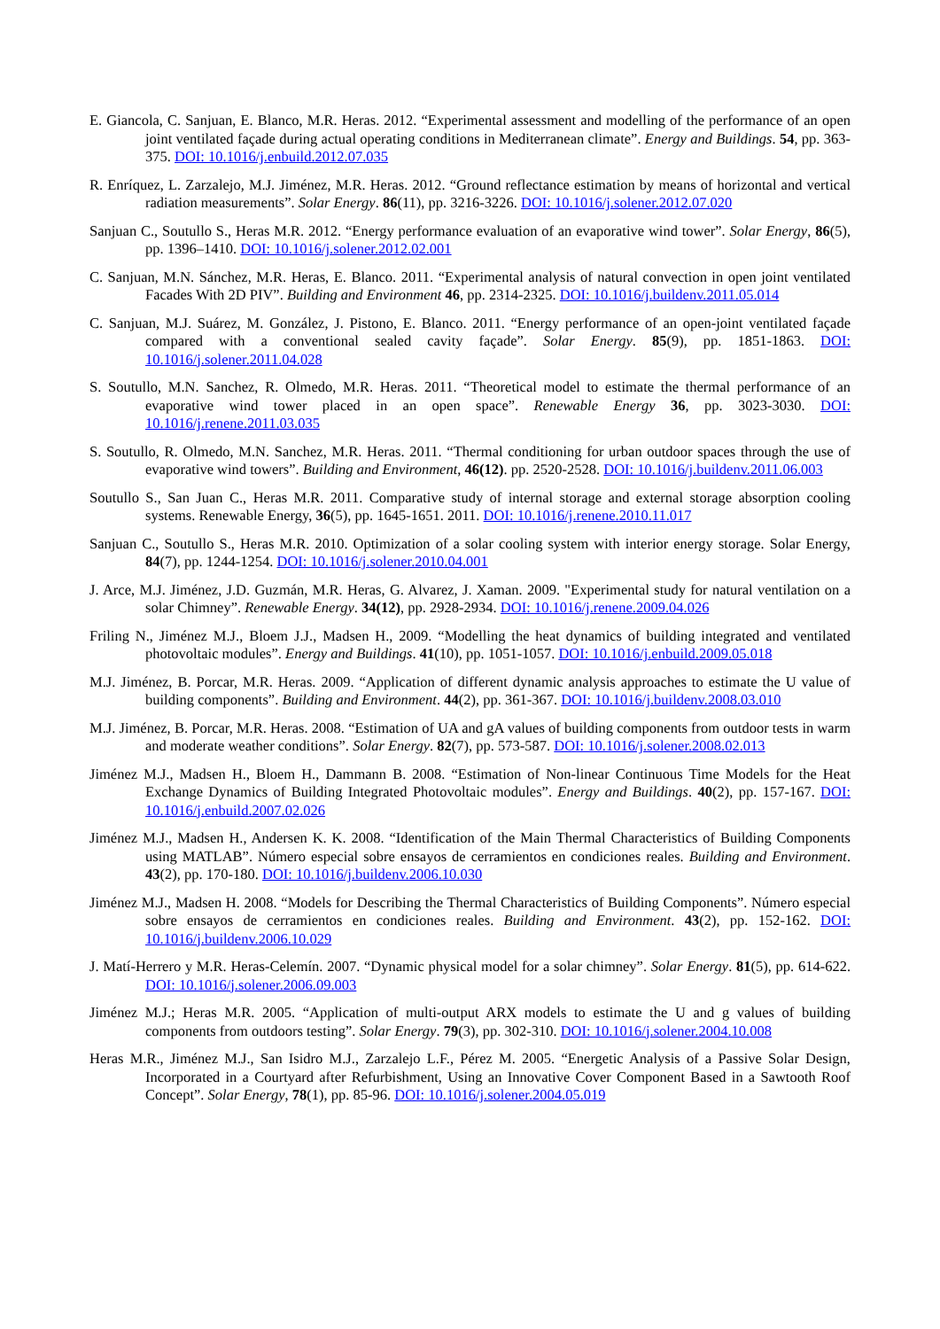E. Giancola, C. Sanjuan, E. Blanco, M.R. Heras. 2012. “Experimental assessment and modelling of the performance of an open joint ventilated façade during actual operating conditions in Mediterranean climate”. Energy and Buildings. 54, pp. 363-375. DOI: 10.1016/j.enbuild.2012.07.035
R. Enríquez, L. Zarzalejo, M.J. Jiménez, M.R. Heras. 2012. “Ground reflectance estimation by means of horizontal and vertical radiation measurements”. Solar Energy. 86(11), pp. 3216-3226. DOI: 10.1016/j.solener.2012.07.020
Sanjuan C., Soutullo S., Heras M.R. 2012. “Energy performance evaluation of an evaporative wind tower”. Solar Energy, 86(5), pp. 1396–1410. DOI: 10.1016/j.solener.2012.02.001
C. Sanjuan, M.N. Sánchez, M.R. Heras, E. Blanco. 2011. “Experimental analysis of natural convection in open joint ventilated Facades With 2D PIV”. Building and Environment 46, pp. 2314-2325. DOI: 10.1016/j.buildenv.2011.05.014
C. Sanjuan, M.J. Suárez, M. González, J. Pistono, E. Blanco. 2011. “Energy performance of an open-joint ventilated façade compared with a conventional sealed cavity façade”. Solar Energy. 85(9), pp. 1851-1863. DOI: 10.1016/j.solener.2011.04.028
S. Soutullo, M.N. Sanchez, R. Olmedo, M.R. Heras. 2011. “Theoretical model to estimate the thermal performance of an evaporative wind tower placed in an open space”. Renewable Energy 36, pp. 3023-3030. DOI: 10.1016/j.renene.2011.03.035
S. Soutullo, R. Olmedo, M.N. Sanchez, M.R. Heras. 2011. “Thermal conditioning for urban outdoor spaces through the use of evaporative wind towers”. Building and Environment, 46(12). pp. 2520-2528. DOI: 10.1016/j.buildenv.2011.06.003
Soutullo S., San Juan C., Heras M.R. 2011. Comparative study of internal storage and external storage absorption cooling systems. Renewable Energy, 36(5), pp. 1645-1651. 2011. DOI: 10.1016/j.renene.2010.11.017
Sanjuan C., Soutullo S., Heras M.R. 2010. Optimization of a solar cooling system with interior energy storage. Solar Energy, 84(7), pp. 1244-1254. DOI: 10.1016/j.solener.2010.04.001
J. Arce, M.J. Jiménez, J.D. Guzmán, M.R. Heras, G. Alvarez, J. Xaman. 2009. "Experimental study for natural ventilation on a solar Chimney”. Renewable Energy. 34(12), pp. 2928-2934. DOI: 10.1016/j.renene.2009.04.026
Friling N., Jiménez M.J., Bloem J.J., Madsen H., 2009. “Modelling the heat dynamics of building integrated and ventilated photovoltaic modules”. Energy and Buildings. 41(10), pp. 1051-1057. DOI: 10.1016/j.enbuild.2009.05.018
M.J. Jiménez, B. Porcar, M.R. Heras. 2009. “Application of different dynamic analysis approaches to estimate the U value of building components”. Building and Environment. 44(2), pp. 361-367. DOI: 10.1016/j.buildenv.2008.03.010
M.J. Jiménez, B. Porcar, M.R. Heras. 2008. “Estimation of UA and gA values of building components from outdoor tests in warm and moderate weather conditions”. Solar Energy. 82(7), pp. 573-587. DOI: 10.1016/j.solener.2008.02.013
Jiménez M.J., Madsen H., Bloem H., Dammann B. 2008. “Estimation of Non-linear Continuous Time Models for the Heat Exchange Dynamics of Building Integrated Photovoltaic modules”. Energy and Buildings. 40(2), pp. 157-167. DOI: 10.1016/j.enbuild.2007.02.026
Jiménez M.J., Madsen H., Andersen K. K. 2008. “Identification of the Main Thermal Characteristics of Building Components using MATLAB”. Número especial sobre ensayos de cerramientos en condiciones reales. Building and Environment. 43(2), pp. 170-180. DOI: 10.1016/j.buildenv.2006.10.030
Jiménez M.J., Madsen H. 2008. “Models for Describing the Thermal Characteristics of Building Components”. Número especial sobre ensayos de cerramientos en condiciones reales. Building and Environment. 43(2), pp. 152-162. DOI: 10.1016/j.buildenv.2006.10.029
J. Matí-Herrero y M.R. Heras-Celemín. 2007. “Dynamic physical model for a solar chimney”. Solar Energy. 81(5), pp. 614-622. DOI: 10.1016/j.solener.2006.09.003
Jiménez M.J.; Heras M.R. 2005. “Application of multi-output ARX models to estimate the U and g values of building components from outdoors testing”. Solar Energy. 79(3), pp. 302-310. DOI: 10.1016/j.solener.2004.10.008
Heras M.R., Jiménez M.J., San Isidro M.J., Zarzalejo L.F., Pérez M. 2005. “Energetic Analysis of a Passive Solar Design, Incorporated in a Courtyard after Refurbishment, Using an Innovative Cover Component Based in a Sawtooth Roof Concept”. Solar Energy, 78(1), pp. 85-96. DOI: 10.1016/j.solener.2004.05.019